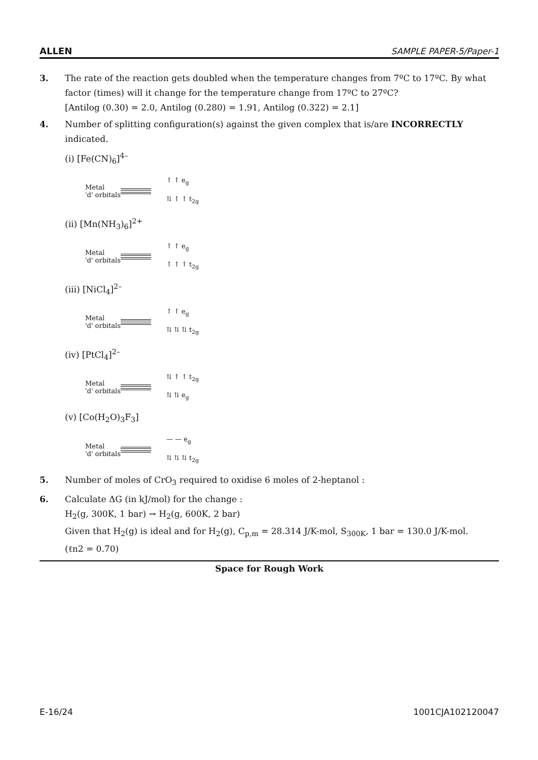ALLEN SAMPLE PAPER-5/Paper-1
3. The rate of the reaction gets doubled when the temperature changes from 7ºC to 17ºC. By what factor (times) will it change for the temperature change from 17ºC to 27ºC?
[Antilog (0.30) = 2.0, Antilog (0.280) = 1.91, Antilog (0.322) = 2.1]
4. Number of splitting configuration(s) against the given complex that is/are INCORRECTLY indicated.
(i) [Fe(CN)<sub>6</sub>]<sup>4–</sup>
Metal
'd' orbitals
↑ ↑ e<sub>g</sub>
⇅ ↑ ↑ t<sub>2g</sub>
(ii) [Mn(NH<sub>3</sub>)<sub>6</sub>]<sup>2+</sup>
Metal
'd' orbitals
↑ ↑ e<sub>g</sub>
↑ ↑ ↑ t<sub>2g</sub>
(iii) [NiCl<sub>4</sub>]<sup>2–</sup>
Metal
'd' orbitals
↑ ↑ e<sub>g</sub>
⇅ ⇅ ⇅ t<sub>2g</sub>
(iv) [PtCl<sub>4</sub>]<sup>2–</sup>
Metal
'd' orbitals
⇅ ↑ ↑ t<sub>2g</sub>
⇅ ⇅ e<sub>g</sub>
(v) [Co(H<sub>2</sub>O)<sub>3</sub>F<sub>3</sub>]
Metal
'd' orbitals
— — e<sub>g</sub>
⇅ ⇅ ⇅ t<sub>2g</sub>
5. Number of moles of CrO<sub>3</sub> required to oxidise 6 moles of 2-heptanol :
6. Calculate ΔG (in kJ/mol) for the change :
H<sub>2</sub>(g, 300K, 1 bar) → H<sub>2</sub>(g, 600K, 2 bar)
Given that H<sub>2</sub>(g) is ideal and for H<sub>2</sub>(g), C<sub>p,m</sub> = 28.314 J/K-mol, S<sub>300K</sub>, 1 bar = 130.0 J/K-mol.
(ℓn2 = 0.70)
Space for Rough Work
E-16/24 1001CJA102120047